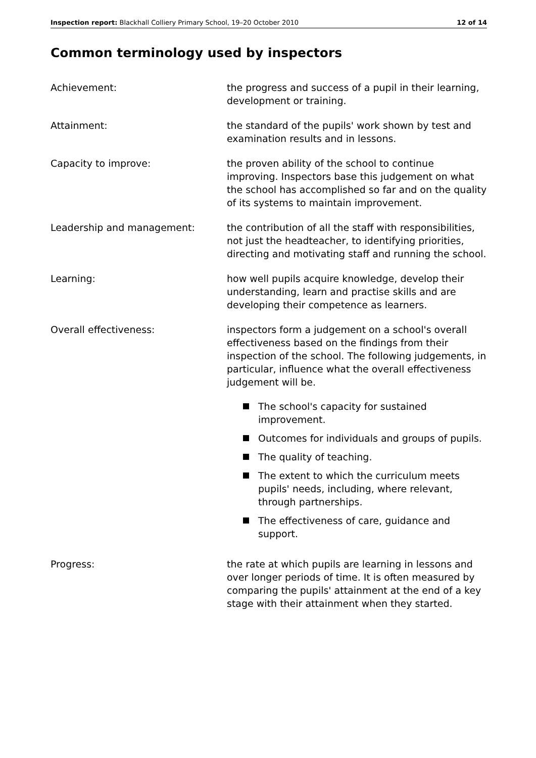Inspection report: Blackhall Colliery Primary School, 19–20 October 2010 12 of 14
Common terminology used by inspectors
Achievement: the progress and success of a pupil in their learning, development or training.
Attainment: the standard of the pupils' work shown by test and examination results and in lessons.
Capacity to improve: the proven ability of the school to continue improving. Inspectors base this judgement on what the school has accomplished so far and on the quality of its systems to maintain improvement.
Leadership and management: the contribution of all the staff with responsibilities, not just the headteacher, to identifying priorities, directing and motivating staff and running the school.
Learning: how well pupils acquire knowledge, develop their understanding, learn and practise skills and are developing their competence as learners.
Overall effectiveness: inspectors form a judgement on a school's overall effectiveness based on the findings from their inspection of the school. The following judgements, in particular, influence what the overall effectiveness judgement will be.
The school's capacity for sustained improvement.
Outcomes for individuals and groups of pupils.
The quality of teaching.
The extent to which the curriculum meets pupils' needs, including, where relevant, through partnerships.
The effectiveness of care, guidance and support.
Progress: the rate at which pupils are learning in lessons and over longer periods of time. It is often measured by comparing the pupils' attainment at the end of a key stage with their attainment when they started.